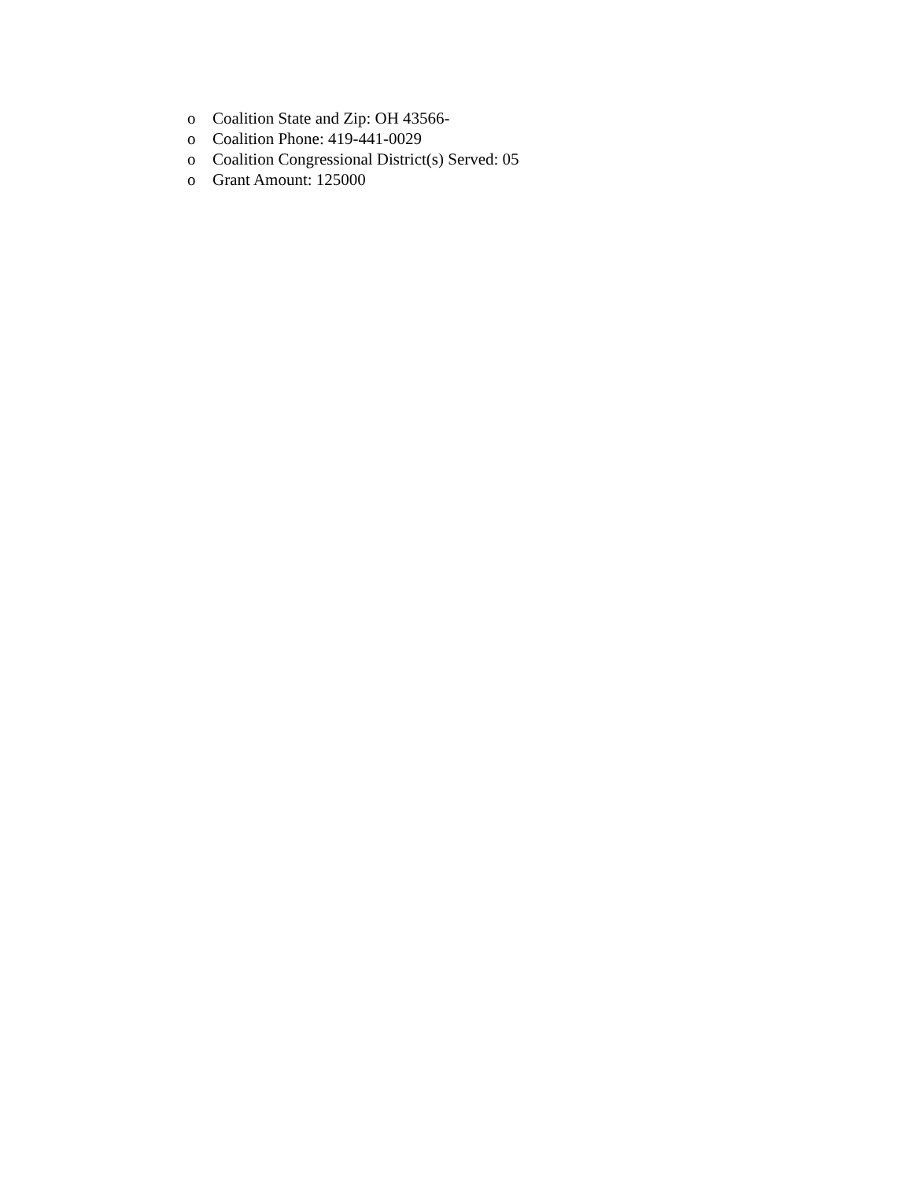o Coalition State and Zip: OH 43566-
o Coalition Phone: 419-441-0029
o Coalition Congressional District(s) Served: 05
o Grant Amount: 125000